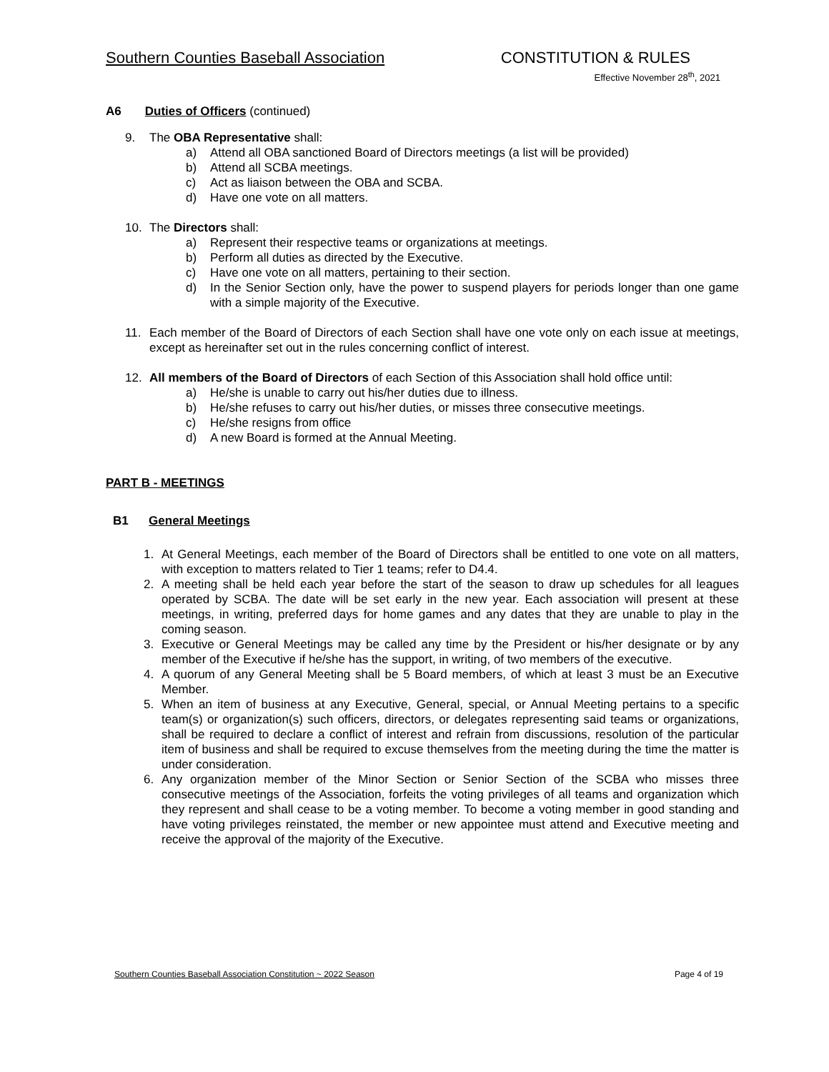Southern Counties Baseball Association
CONSTITUTION & RULES
Effective November 28<sup>th</sup>, 2021
A6 Duties of Officers (continued)
9. The OBA Representative shall:
a) Attend all OBA sanctioned Board of Directors meetings (a list will be provided)
b) Attend all SCBA meetings.
c) Act as liaison between the OBA and SCBA.
d) Have one vote on all matters.
10. The Directors shall:
a) Represent their respective teams or organizations at meetings.
b) Perform all duties as directed by the Executive.
c) Have one vote on all matters, pertaining to their section.
d) In the Senior Section only, have the power to suspend players for periods longer than one game with a simple majority of the Executive.
11. Each member of the Board of Directors of each Section shall have one vote only on each issue at meetings, except as hereinafter set out in the rules concerning conflict of interest.
12. All members of the Board of Directors of each Section of this Association shall hold office until:
a) He/she is unable to carry out his/her duties due to illness.
b) He/she refuses to carry out his/her duties, or misses three consecutive meetings.
c) He/she resigns from office
d) A new Board is formed at the Annual Meeting.
PART B - MEETINGS
B1 General Meetings
1. At General Meetings, each member of the Board of Directors shall be entitled to one vote on all matters, with exception to matters related to Tier 1 teams; refer to D4.4.
2. A meeting shall be held each year before the start of the season to draw up schedules for all leagues operated by SCBA. The date will be set early in the new year. Each association will present at these meetings, in writing, preferred days for home games and any dates that they are unable to play in the coming season.
3. Executive or General Meetings may be called any time by the President or his/her designate or by any member of the Executive if he/she has the support, in writing, of two members of the executive.
4. A quorum of any General Meeting shall be 5 Board members, of which at least 3 must be an Executive Member.
5. When an item of business at any Executive, General, special, or Annual Meeting pertains to a specific team(s) or organization(s) such officers, directors, or delegates representing said teams or organizations, shall be required to declare a conflict of interest and refrain from discussions, resolution of the particular item of business and shall be required to excuse themselves from the meeting during the time the matter is under consideration.
6. Any organization member of the Minor Section or Senior Section of the SCBA who misses three consecutive meetings of the Association, forfeits the voting privileges of all teams and organization which they represent and shall cease to be a voting member. To become a voting member in good standing and have voting privileges reinstated, the member or new appointee must attend and Executive meeting and receive the approval of the majority of the Executive.
Southern Counties Baseball Association Constitution ~ 2022 Season Page 4 of 19